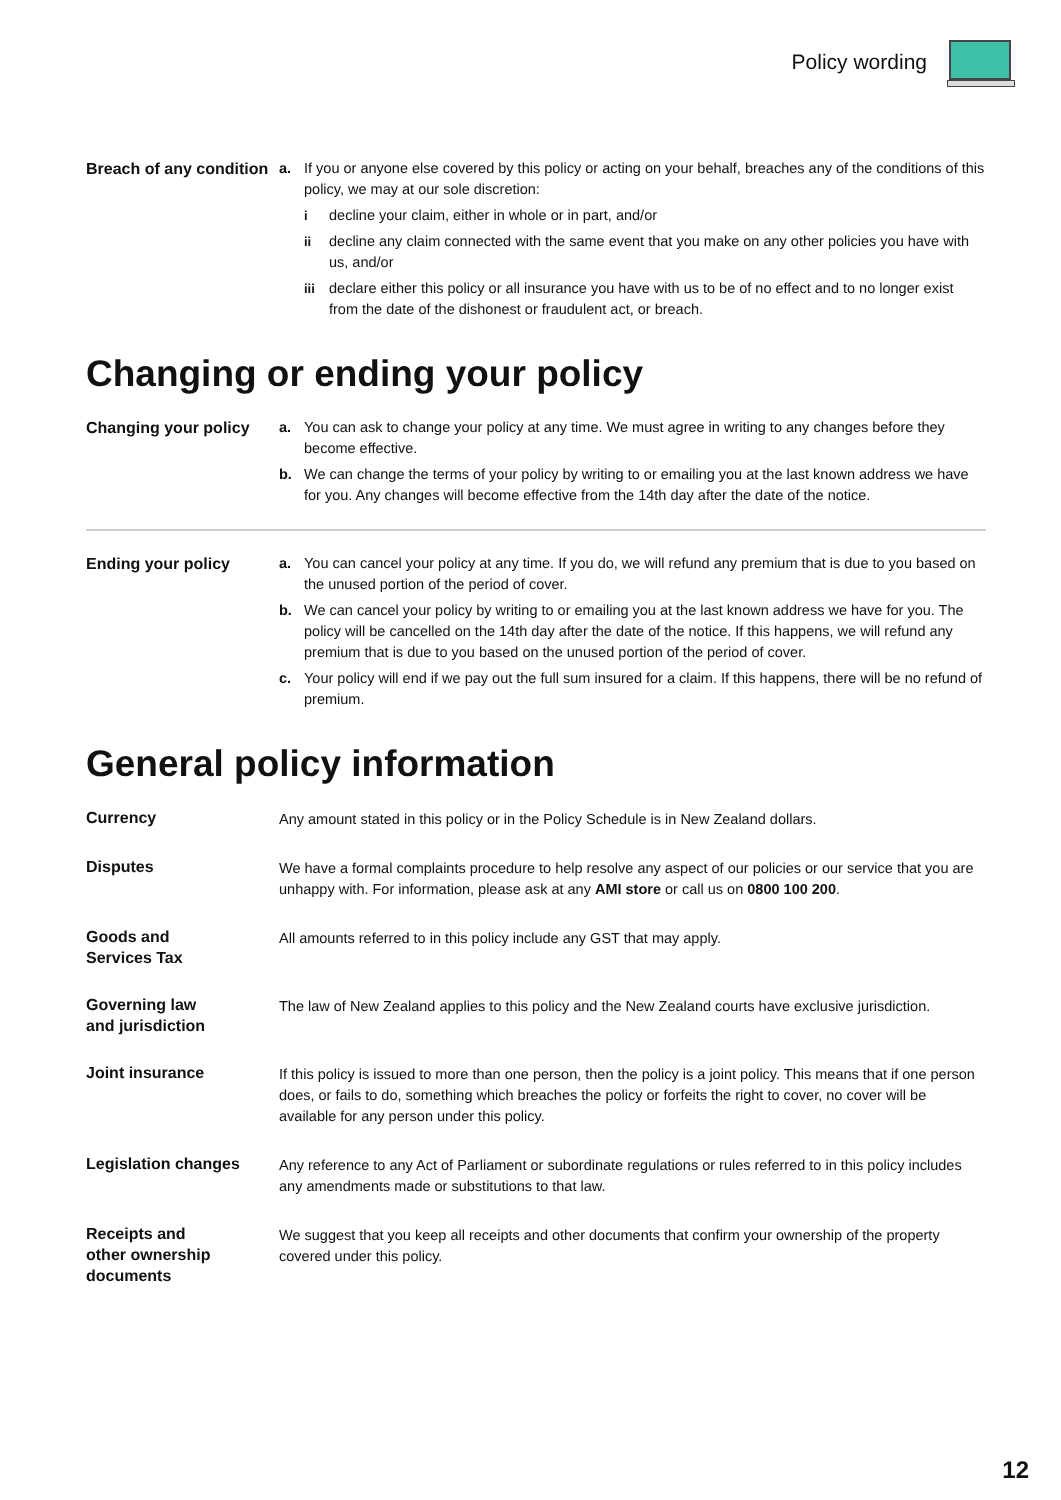Policy wording
Breach of any condition
a. If you or anyone else covered by this policy or acting on your behalf, breaches any of the conditions of this policy, we may at our sole discretion:
idecline your claim, either in whole or in part, and/or
ii decline any claim connected with the same event that you make on any other policies you have with us, and/or
iii declare either this policy or all insurance you have with us to be of no effect and to no longer exist from the date of the dishonest or fraudulent act, or breach.
Changing or ending your policy
Changing your policy a. You can ask to change your policy at any time. We must agree in writing to any changes before they become effective.
b. We can change the terms of your policy by writing to or emailing you at the last known address we have for you. Any changes will become effective from the 14th day after the date of the notice.
Ending your policy a. You can cancel your policy at any time. If you do, we will refund any premium that is due to you based on the unused portion of the period of cover.
b. We can cancel your policy by writing to or emailing you at the last known address we have for you. The policy will be cancelled on the 14th day after the date of the notice. If this happens, we will refund any premium that is due to you based on the unused portion of the period of cover.
c. Your policy will end if we pay out the full sum insured for a claim. If this happens, there will be no refund of premium.
General policy information
Currency Any amount stated in this policy or in the Policy Schedule is in New Zealand dollars.
Disputes We have a formal complaints procedure to help resolve any aspect of our policies or our service that you are unhappy with. For information, please ask at any AMI store or call us on 0800 100 200.
Goods and
Services Tax
All amounts referred to in this policy include any GST that may apply.
Governing law
and jurisdiction
The law of New Zealand applies to this policy and the New Zealand courts have exclusive jurisdiction.
Joint insurance If this policy is issued to more than one person, then the policy is a joint policy. This means that if one person does, or fails to do, something which breaches the policy or forfeits the right to cover, no cover will be available for any person under this policy.
Legislation changes Any reference to any Act of Parliament or subordinate regulations or rules referred to in this policy includes any amendments made or substitutions to that law.
Receipts and
other ownership
documents
We suggest that you keep all receipts and other documents that confirm your ownership of the property covered under this policy.
12